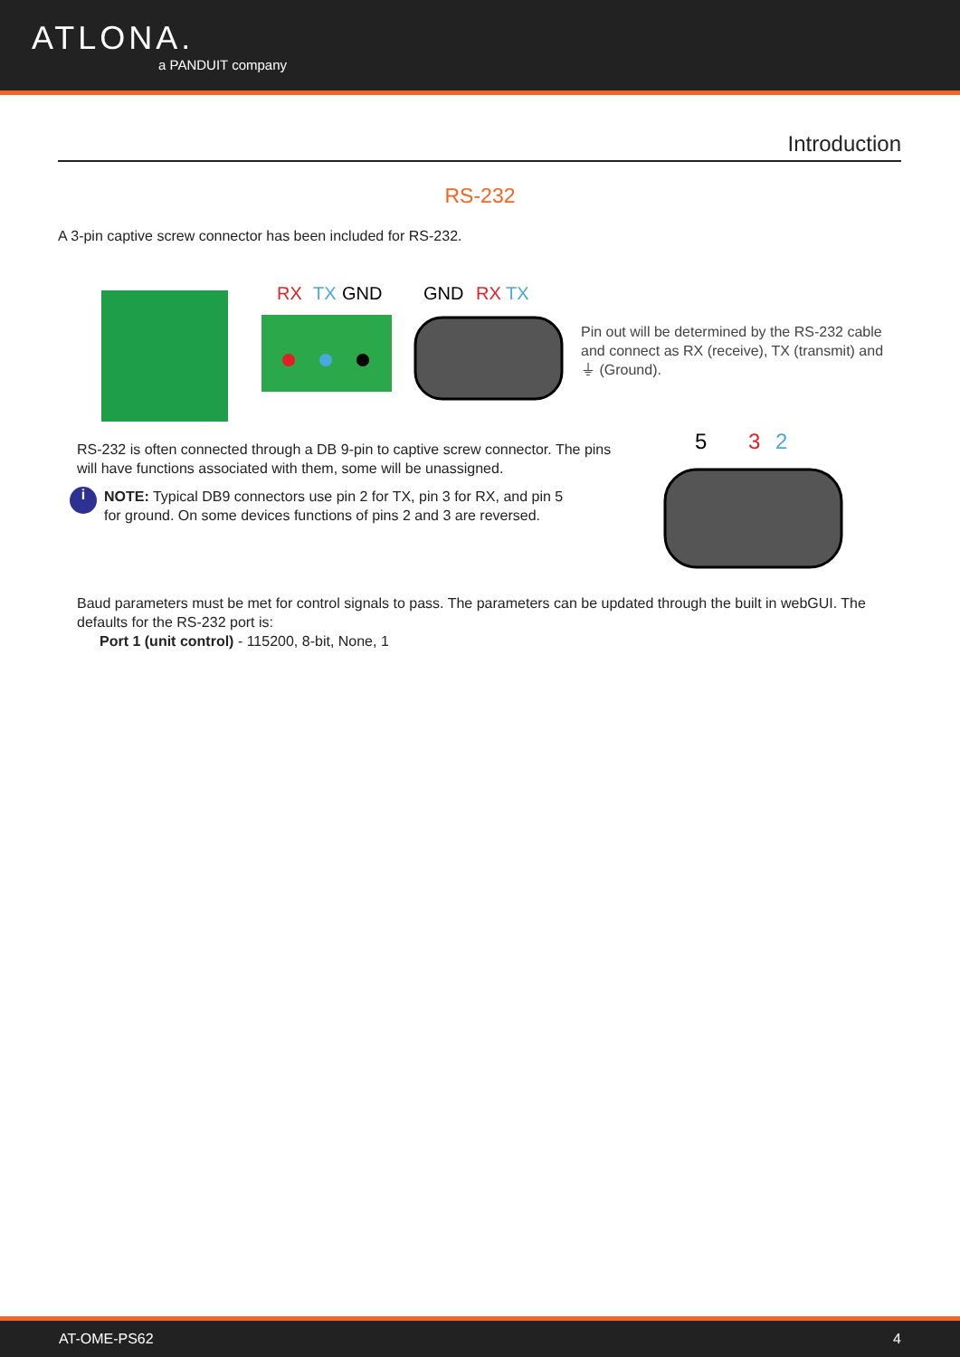ATLONA.
a PANDUIT company
Introduction
RS-232
A 3-pin captive screw connector has been included for RS-232.
RX
TX
GND
GND
RX
TX
Pin out will be determined by the RS-232 cable and connect as RX (receive), TX (transmit) and ⏚ (Ground).
RS-232 is often connected through a DB 9-pin to captive screw connector. The pins will have functions associated with them, some will be unassigned.
i
NOTE: Typical DB9 connectors use pin 2 for TX, pin 3 for RX, and pin 5 for ground. On some devices functions of pins 2 and 3 are reversed.
5
3
2
Baud parameters must be met for control signals to pass. The parameters can be updated through the built in webGUI. The defaults for the RS-232 port is:
Port 1 (unit control) - 115200, 8-bit, None, 1
AT-OME-PS62 4